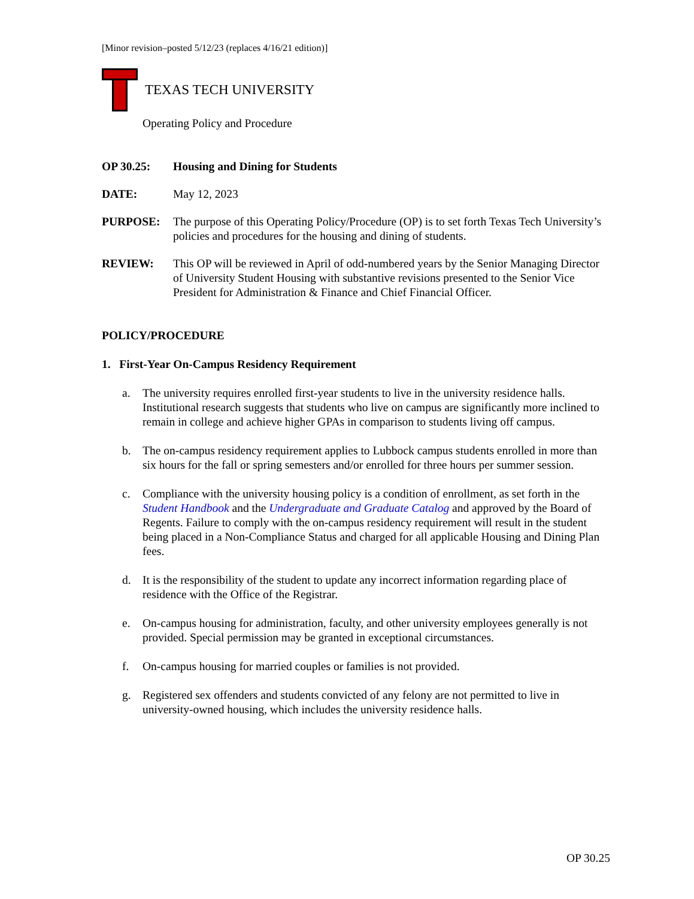[Minor revision–posted 5/12/23 (replaces 4/16/21 edition)]
TEXAS TECH UNIVERSITY
Operating Policy and Procedure
OP 30.25: Housing and Dining for Students
DATE: May 12, 2023
PURPOSE: The purpose of this Operating Policy/Procedure (OP) is to set forth Texas Tech University’s policies and procedures for the housing and dining of students.
REVIEW: This OP will be reviewed in April of odd-numbered years by the Senior Managing Director of University Student Housing with substantive revisions presented to the Senior Vice President for Administration & Finance and Chief Financial Officer.
POLICY/PROCEDURE
1. First-Year On-Campus Residency Requirement
a. The university requires enrolled first-year students to live in the university residence halls. Institutional research suggests that students who live on campus are significantly more inclined to remain in college and achieve higher GPAs in comparison to students living off campus.
b. The on-campus residency requirement applies to Lubbock campus students enrolled in more than six hours for the fall or spring semesters and/or enrolled for three hours per summer session.
c. Compliance with the university housing policy is a condition of enrollment, as set forth in the Student Handbook and the Undergraduate and Graduate Catalog and approved by the Board of Regents. Failure to comply with the on-campus residency requirement will result in the student being placed in a Non-Compliance Status and charged for all applicable Housing and Dining Plan fees.
d. It is the responsibility of the student to update any incorrect information regarding place of residence with the Office of the Registrar.
e. On-campus housing for administration, faculty, and other university employees generally is not provided. Special permission may be granted in exceptional circumstances.
f. On-campus housing for married couples or families is not provided.
g. Registered sex offenders and students convicted of any felony are not permitted to live in university-owned housing, which includes the university residence halls.
OP 30.25